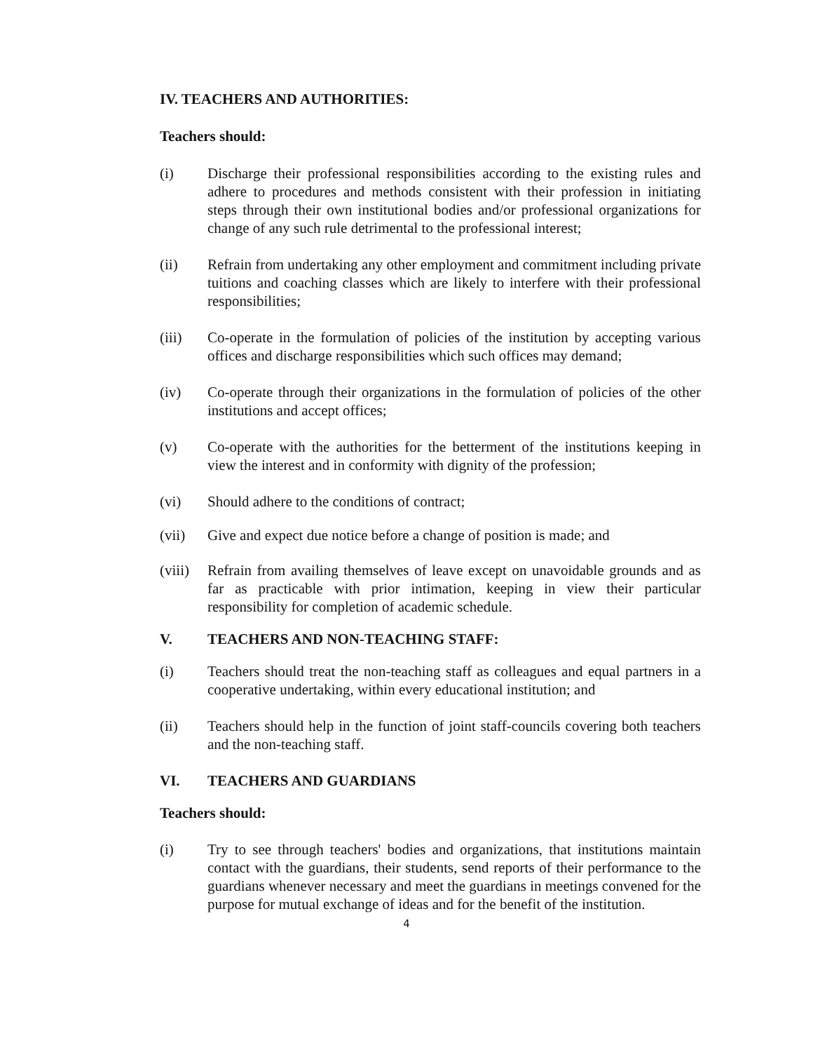IV. TEACHERS AND AUTHORITIES:
Teachers should:
(i) Discharge their professional responsibilities according to the existing rules and adhere to procedures and methods consistent with their profession in initiating steps through their own institutional bodies and/or professional organizations for change of any such rule detrimental to the professional interest;
(ii) Refrain from undertaking any other employment and commitment including private tuitions and coaching classes which are likely to interfere with their professional responsibilities;
(iii) Co-operate in the formulation of policies of the institution by accepting various offices and discharge responsibilities which such offices may demand;
(iv) Co-operate through their organizations in the formulation of policies of the other institutions and accept offices;
(v) Co-operate with the authorities for the betterment of the institutions keeping in view the interest and in conformity with dignity of the profession;
(vi) Should adhere to the conditions of contract;
(vii) Give and expect due notice before a change of position is made; and
(viii)
Refrain from availing themselves of leave except on unavoidable grounds and as far as practicable with prior intimation, keeping in view their particular responsibility for completion of academic schedule.
V. TEACHERS AND NON-TEACHING STAFF:
(i) Teachers should treat the non-teaching staff as colleagues and equal partners in a cooperative undertaking, within every educational institution; and
(ii) Teachers should help in the function of joint staff-councils covering both teachers and the non-teaching staff.
VI. TEACHERS AND GUARDIANS
Teachers should:
(i) Try to see through teachers' bodies and organizations, that institutions maintain contact with the guardians, their students, send reports of their performance to the guardians whenever necessary and meet the guardians in meetings convened for the purpose for mutual exchange of ideas and for the benefit of the institution.
4